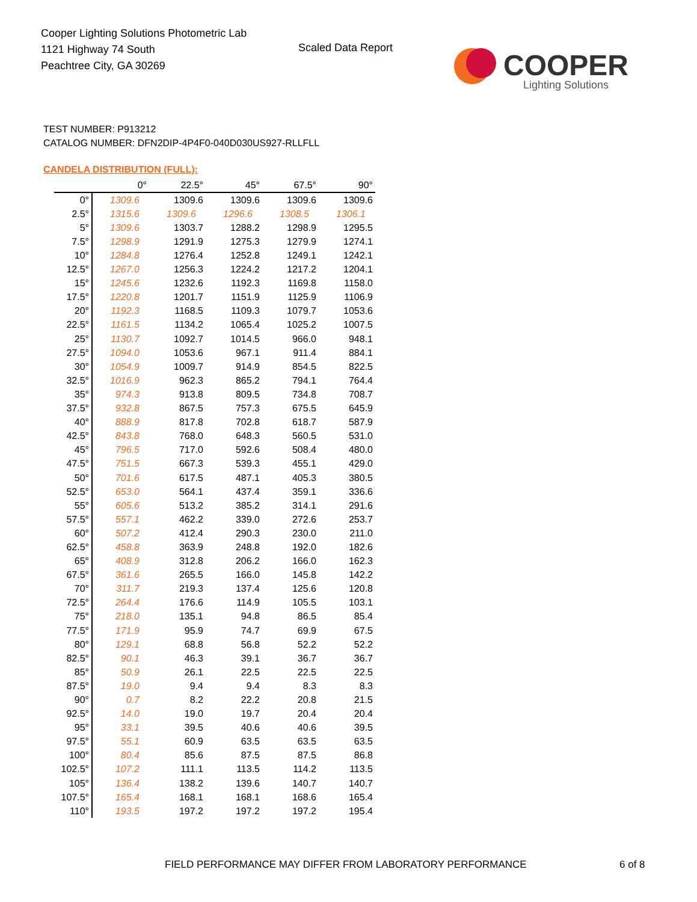Cooper Lighting Solutions Photometric Lab
1121 Highway 74 South
Peachtree City, GA 30269
Scaled Data Report
COOPER
Lighting Solutions
TEST NUMBER: P913212
CATALOG NUMBER: DFN2DIP-4P4F0-040D030US927-RLLFLL
CANDELA DISTRIBUTION (FULL):
| | 0° | 22.5° | 45° | 67.5° | 90° |
| --- | --- | --- | --- | --- | --- |
| 0° | 1309.6 | 1309.6 | 1309.6 | 1309.6 | 1309.6 |
| 2.5° | 1315.6 | 1309.6 | 1296.6 | 1308.5 | 1306.1 |
| 5° | 1309.6 | 1303.7 | 1288.2 | 1298.9 | 1295.5 |
| 7.5° | 1298.9 | 1291.9 | 1275.3 | 1279.9 | 1274.1 |
| 10° | 1284.8 | 1276.4 | 1252.8 | 1249.1 | 1242.1 |
| 12.5° | 1267.0 | 1256.3 | 1224.2 | 1217.2 | 1204.1 |
| 15° | 1245.6 | 1232.6 | 1192.3 | 1169.8 | 1158.0 |
| 17.5° | 1220.8 | 1201.7 | 1151.9 | 1125.9 | 1106.9 |
| 20° | 1192.3 | 1168.5 | 1109.3 | 1079.7 | 1053.6 |
| 22.5° | 1161.5 | 1134.2 | 1065.4 | 1025.2 | 1007.5 |
| 25° | 1130.7 | 1092.7 | 1014.5 | 966.0 | 948.1 |
| 27.5° | 1094.0 | 1053.6 | 967.1 | 911.4 | 884.1 |
| 30° | 1054.9 | 1009.7 | 914.9 | 854.5 | 822.5 |
| 32.5° | 1016.9 | 962.3 | 865.2 | 794.1 | 764.4 |
| 35° | 974.3 | 913.8 | 809.5 | 734.8 | 708.7 |
| 37.5° | 932.8 | 867.5 | 757.3 | 675.5 | 645.9 |
| 40° | 888.9 | 817.8 | 702.8 | 618.7 | 587.9 |
| 42.5° | 843.8 | 768.0 | 648.3 | 560.5 | 531.0 |
| 45° | 796.5 | 717.0 | 592.6 | 508.4 | 480.0 |
| 47.5° | 751.5 | 667.3 | 539.3 | 455.1 | 429.0 |
| 50° | 701.6 | 617.5 | 487.1 | 405.3 | 380.5 |
| 52.5° | 653.0 | 564.1 | 437.4 | 359.1 | 336.6 |
| 55° | 605.6 | 513.2 | 385.2 | 314.1 | 291.6 |
| 57.5° | 557.1 | 462.2 | 339.0 | 272.6 | 253.7 |
| 60° | 507.2 | 412.4 | 290.3 | 230.0 | 211.0 |
| 62.5° | 458.8 | 363.9 | 248.8 | 192.0 | 182.6 |
| 65° | 408.9 | 312.8 | 206.2 | 166.0 | 162.3 |
| 67.5° | 361.6 | 265.5 | 166.0 | 145.8 | 142.2 |
| 70° | 311.7 | 219.3 | 137.4 | 125.6 | 120.8 |
| 72.5° | 264.4 | 176.6 | 114.9 | 105.5 | 103.1 |
| 75° | 218.0 | 135.1 | 94.8 | 86.5 | 85.4 |
| 77.5° | 171.9 | 95.9 | 74.7 | 69.9 | 67.5 |
| 80° | 129.1 | 68.8 | 56.8 | 52.2 | 52.2 |
| 82.5° | 90.1 | 46.3 | 39.1 | 36.7 | 36.7 |
| 85° | 50.9 | 26.1 | 22.5 | 22.5 | 22.5 |
| 87.5° | 19.0 | 9.4 | 9.4 | 8.3 | 8.3 |
| 90° | 0.7 | 8.2 | 22.2 | 20.8 | 21.5 |
| 92.5° | 14.0 | 19.0 | 19.7 | 20.4 | 20.4 |
| 95° | 33.1 | 39.5 | 40.6 | 40.6 | 39.5 |
| 97.5° | 55.1 | 60.9 | 63.5 | 63.5 | 63.5 |
| 100° | 80.4 | 85.6 | 87.5 | 87.5 | 86.8 |
| 102.5° | 107.2 | 111.1 | 113.5 | 114.2 | 113.5 |
| 105° | 136.4 | 138.2 | 139.6 | 140.7 | 140.7 |
| 107.5° | 165.4 | 168.1 | 168.1 | 168.6 | 165.4 |
| 110° | 193.5 | 197.2 | 197.2 | 197.2 | 195.4 |
FIELD PERFORMANCE MAY DIFFER FROM LABORATORY PERFORMANCE
6 of 8